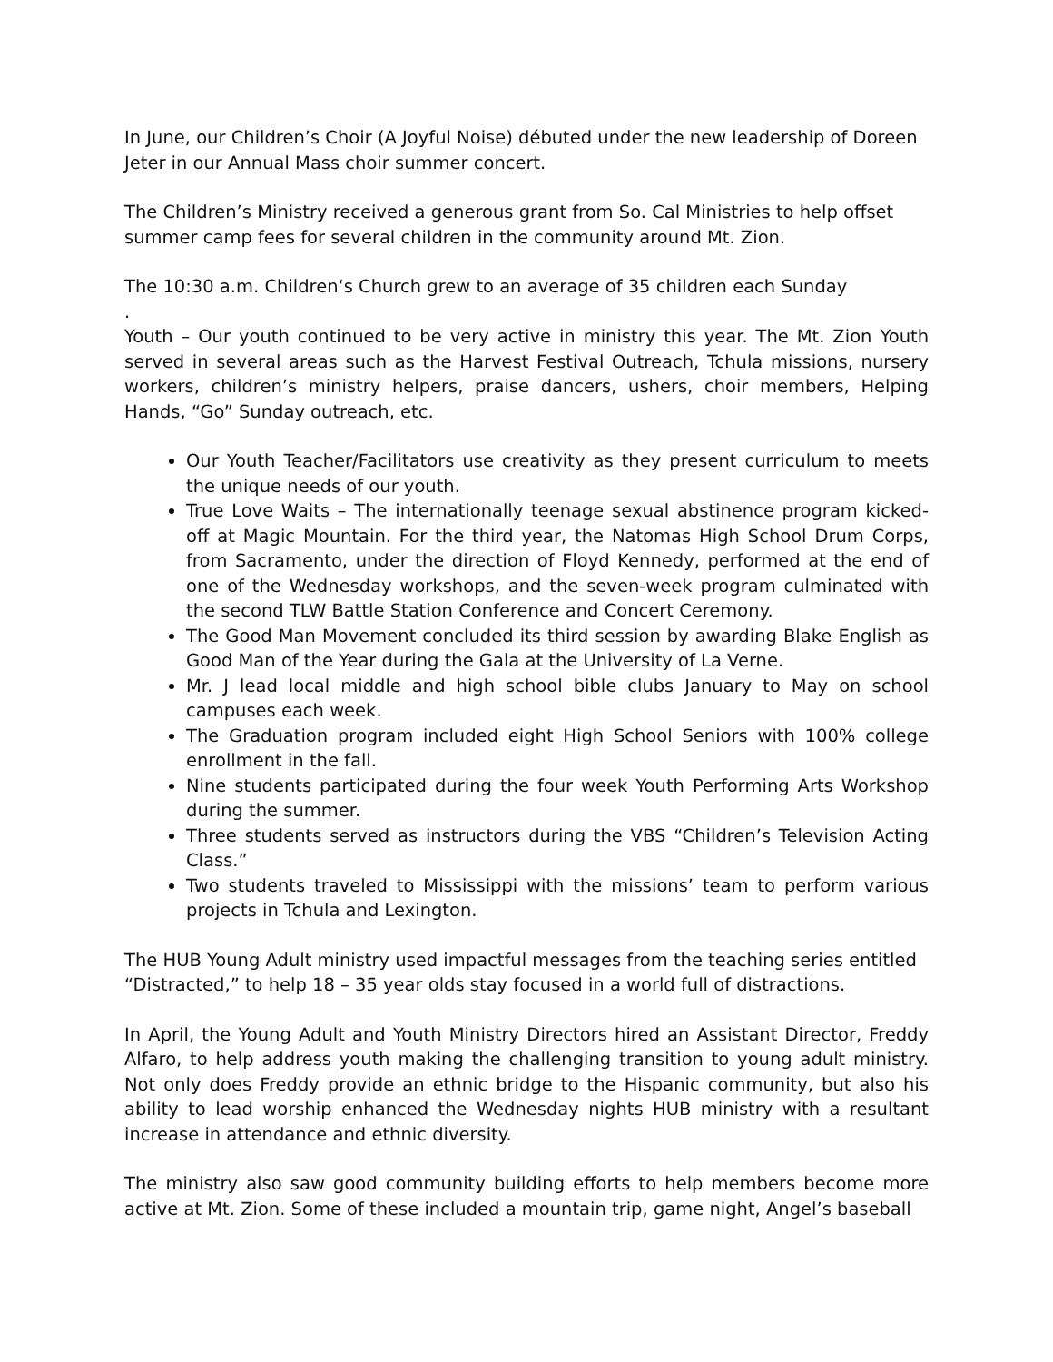In June, our Children’s Choir (A Joyful Noise) débuted under the new leadership of Doreen Jeter in our Annual Mass choir summer concert.
The Children’s Ministry received a generous grant from So. Cal Ministries to help offset summer camp fees for several children in the community around Mt. Zion.
The 10:30 a.m. Children‘s Church grew to an average of 35 children each Sunday
.
Youth – Our youth continued to be very active in ministry this year. The Mt. Zion Youth served in several areas such as the Harvest Festival Outreach, Tchula missions, nursery workers, children’s ministry helpers, praise dancers, ushers, choir members, Helping Hands, “Go” Sunday outreach, etc.
Our Youth Teacher/Facilitators use creativity as they present curriculum to meets the unique needs of our youth.
True Love Waits – The internationally teenage sexual abstinence program kicked-off at Magic Mountain. For the third year, the Natomas High School Drum Corps, from Sacramento, under the direction of Floyd Kennedy, performed at the end of one of the Wednesday workshops, and the seven-week program culminated with the second TLW Battle Station Conference and Concert Ceremony.
The Good Man Movement concluded its third session by awarding Blake English as Good Man of the Year during the Gala at the University of La Verne.
Mr. J lead local middle and high school bible clubs January to May on school campuses each week.
The Graduation program included eight High School Seniors with 100% college enrollment in the fall.
Nine students participated during the four week Youth Performing Arts Workshop during the summer.
Three students served as instructors during the VBS “Children’s Television Acting Class.”
Two students traveled to Mississippi with the missions’ team to perform various projects in Tchula and Lexington.
The HUB Young Adult ministry used impactful messages from the teaching series entitled “Distracted,” to help 18 – 35 year olds stay focused in a world full of distractions.
In April, the Young Adult and Youth Ministry Directors hired an Assistant Director, Freddy Alfaro, to help address youth making the challenging transition to young adult ministry. Not only does Freddy provide an ethnic bridge to the Hispanic community, but also his ability to lead worship enhanced the Wednesday nights HUB ministry with a resultant increase in attendance and ethnic diversity.
The ministry also saw good community building efforts to help members become more active at Mt. Zion. Some of these included a mountain trip, game night, Angel’s baseball